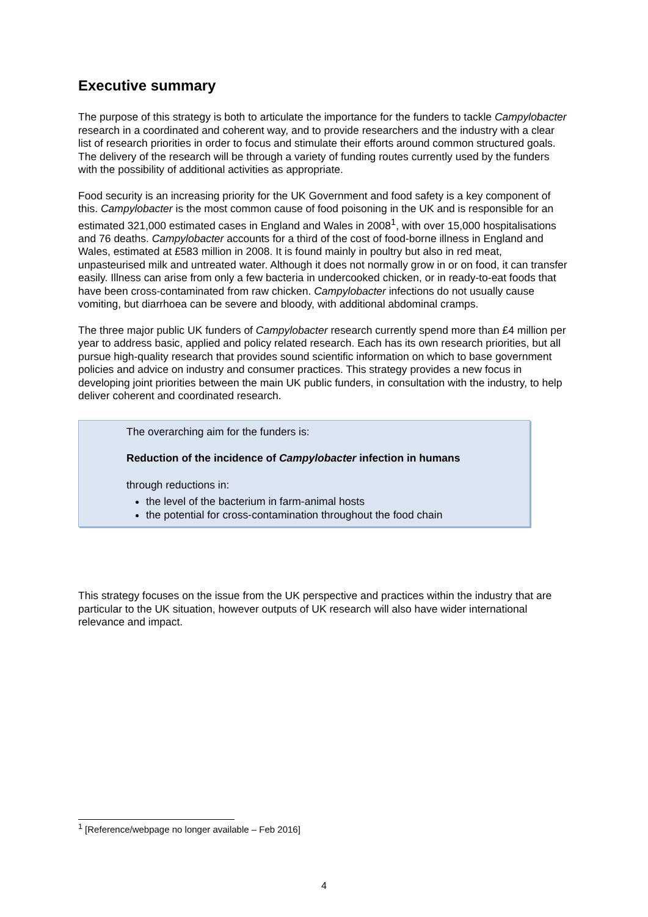Executive summary
The purpose of this strategy is both to articulate the importance for the funders to tackle Campylobacter research in a coordinated and coherent way, and to provide researchers and the industry with a clear list of research priorities in order to focus and stimulate their efforts around common structured goals. The delivery of the research will be through a variety of funding routes currently used by the funders with the possibility of additional activities as appropriate.
Food security is an increasing priority for the UK Government and food safety is a key component of this. Campylobacter is the most common cause of food poisoning in the UK and is responsible for an estimated 321,000 estimated cases in England and Wales in 2008<sup>1</sup>, with over 15,000 hospitalisations and 76 deaths. Campylobacter accounts for a third of the cost of food-borne illness in England and Wales, estimated at £583 million in 2008. It is found mainly in poultry but also in red meat, unpasteurised milk and untreated water. Although it does not normally grow in or on food, it can transfer easily. Illness can arise from only a few bacteria in undercooked chicken, or in ready-to-eat foods that have been cross-contaminated from raw chicken. Campylobacter infections do not usually cause vomiting, but diarrhoea can be severe and bloody, with additional abdominal cramps.
The three major public UK funders of Campylobacter research currently spend more than £4 million per year to address basic, applied and policy related research. Each has its own research priorities, but all pursue high-quality research that provides sound scientific information on which to base government policies and advice on industry and consumer practices. This strategy provides a new focus in developing joint priorities between the main UK public funders, in consultation with the industry, to help deliver coherent and coordinated research.
The overarching aim for the funders is:
Reduction of the incidence of Campylobacter infection in humans
through reductions in:
the level of the bacterium in farm-animal hosts
the potential for cross-contamination throughout the food chain
This strategy focuses on the issue from the UK perspective and practices within the industry that are particular to the UK situation, however outputs of UK research will also have wider international relevance and impact.
<sup>1</sup> [Reference/webpage no longer available – Feb 2016]
4